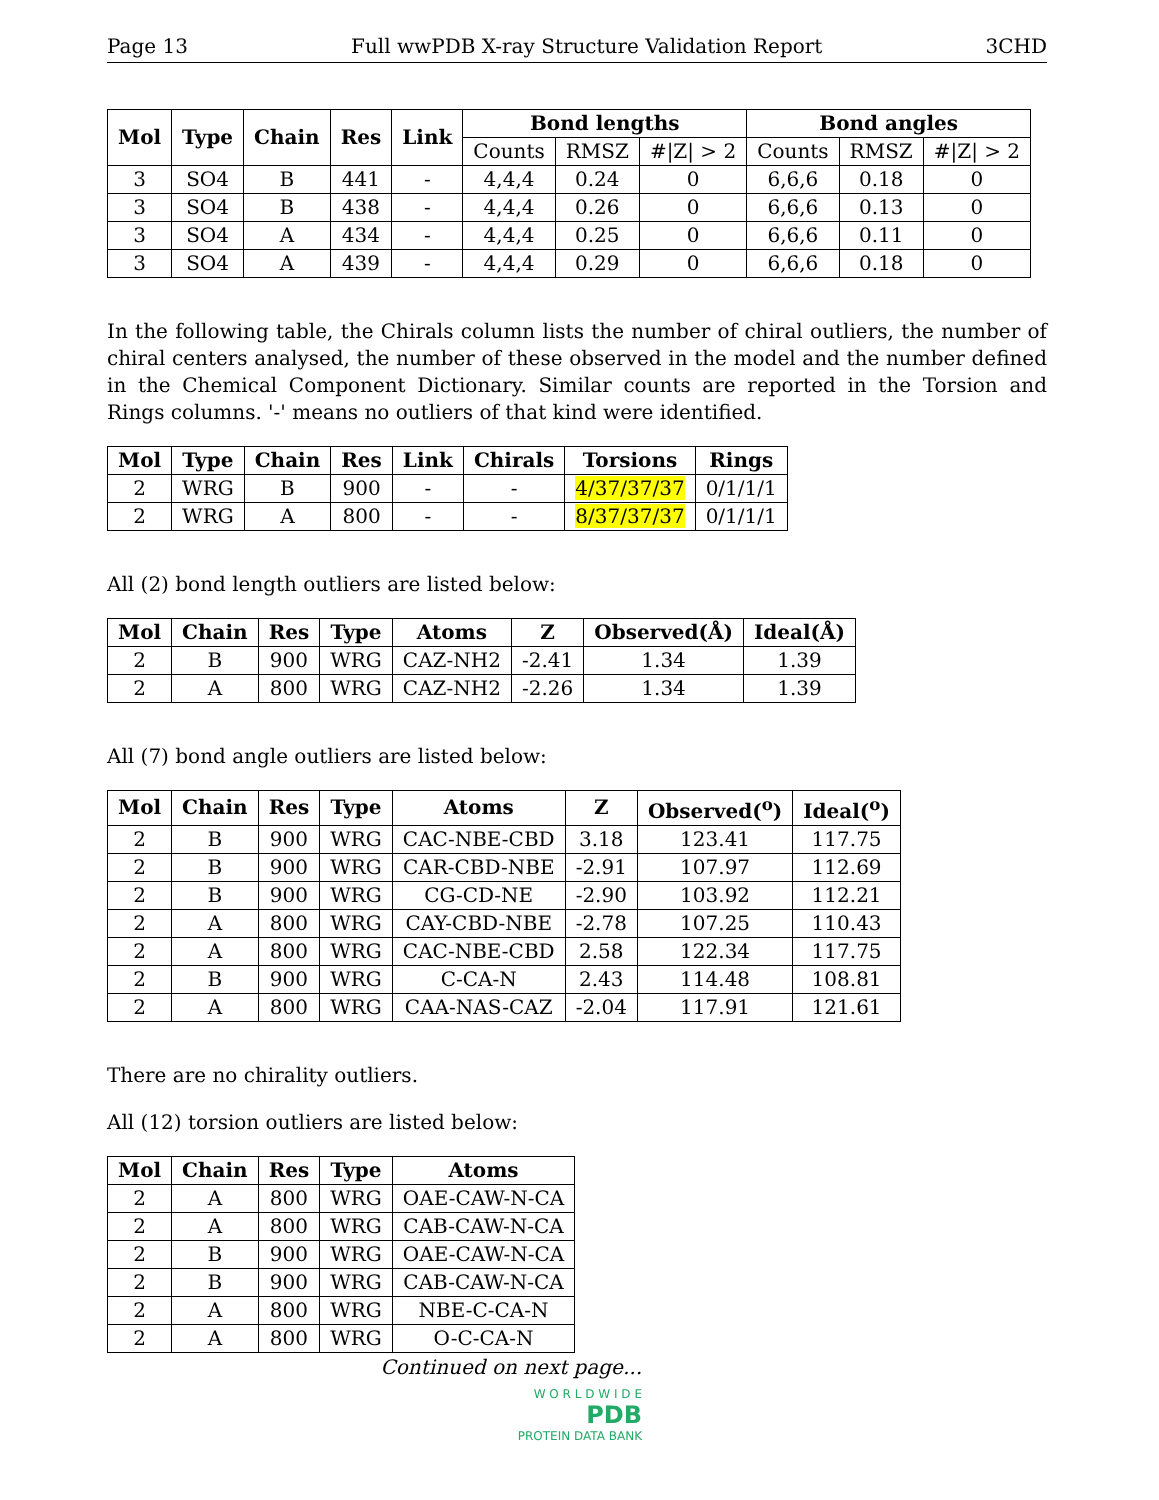Page 13 Full wwPDB X-ray Structure Validation Report 3CHD
| Mol | Type | Chain | Res | Link | Bond lengths | | | Bond angles | | |
| --- | --- | --- | --- | --- | --- | --- | --- | --- | --- | --- |
| | | | | | Counts | RMSZ | #/Z/ > 2 | Counts | RMSZ | #/Z/ > 2 |
| 3 | SO4 | B | 441 | - | 4,4,4 | 0.24 | 0 | 6,6,6 | 0.18 | 0 |
| 3 | SO4 | B | 438 | - | 4,4,4 | 0.26 | 0 | 6,6,6 | 0.13 | 0 |
| 3 | SO4 | A | 434 | - | 4,4,4 | 0.25 | 0 | 6,6,6 | 0.11 | 0 |
| 3 | SO4 | A | 439 | - | 4,4,4 | 0.29 | 0 | 6,6,6 | 0.18 | 0 |
In the following table, the Chirals column lists the number of chiral outliers, the number of chiral centers analysed, the number of these observed in the model and the number defined in the Chemical Component Dictionary. Similar counts are reported in the Torsion and Rings columns. '-' means no outliers of that kind were identified.
| Mol | Type | Chain | Res | Link | Chirals | Torsions | Rings |
| --- | --- | --- | --- | --- | --- | --- | --- |
| 2 | WRG | B | 900 | - | - | 4/37/37/37 | 0/1/1/1 |
| 2 | WRG | A | 800 | - | - | 8/37/37/37 | 0/1/1/1 |
All (2) bond length outliers are listed below:
| Mol | Chain | Res | Type | Atoms | Z | Observed(Å) | Ideal(Å) |
| --- | --- | --- | --- | --- | --- | --- | --- |
| 2 | B | 900 | WRG | CAZ-NH2 | -2.41 | 1.34 | 1.39 |
| 2 | A | 800 | WRG | CAZ-NH2 | -2.26 | 1.34 | 1.39 |
All (7) bond angle outliers are listed below:
| Mol | Chain | Res | Type | Atoms | Z | Observed(<sup>o</sup>) | Ideal(<sup>o</sup>) |
| --- | --- | --- | --- | --- | --- | --- | --- |
| 2 | B | 900 | WRG | CAC-NBE-CBD | 3.18 | 123.41 | 117.75 |
| 2 | B | 900 | WRG | CAR-CBD-NBE | -2.91 | 107.97 | 112.69 |
| 2 | B | 900 | WRG | CG-CD-NE | -2.90 | 103.92 | 112.21 |
| 2 | A | 800 | WRG | CAY-CBD-NBE | -2.78 | 107.25 | 110.43 |
| 2 | A | 800 | WRG | CAC-NBE-CBD | 2.58 | 122.34 | 117.75 |
| 2 | B | 900 | WRG | C-CA-N | 2.43 | 114.48 | 108.81 |
| 2 | A | 800 | WRG | CAA-NAS-CAZ | -2.04 | 117.91 | 121.61 |
There are no chirality outliers.
All (12) torsion outliers are listed below:
| Mol | Chain | Res | Type | Atoms |
| --- | --- | --- | --- | --- |
| 2 | A | 800 | WRG | OAE-CAW-N-CA |
| 2 | A | 800 | WRG | CAB-CAW-N-CA |
| 2 | B | 900 | WRG | OAE-CAW-N-CA |
| 2 | B | 900 | WRG | CAB-CAW-N-CA |
| 2 | A | 800 | WRG | NBE-C-CA-N |
| 2 | A | 800 | WRG | O-C-CA-N |
Continued on next page...
W O R L D W I D E
PDB
PROTEIN DATA BANK